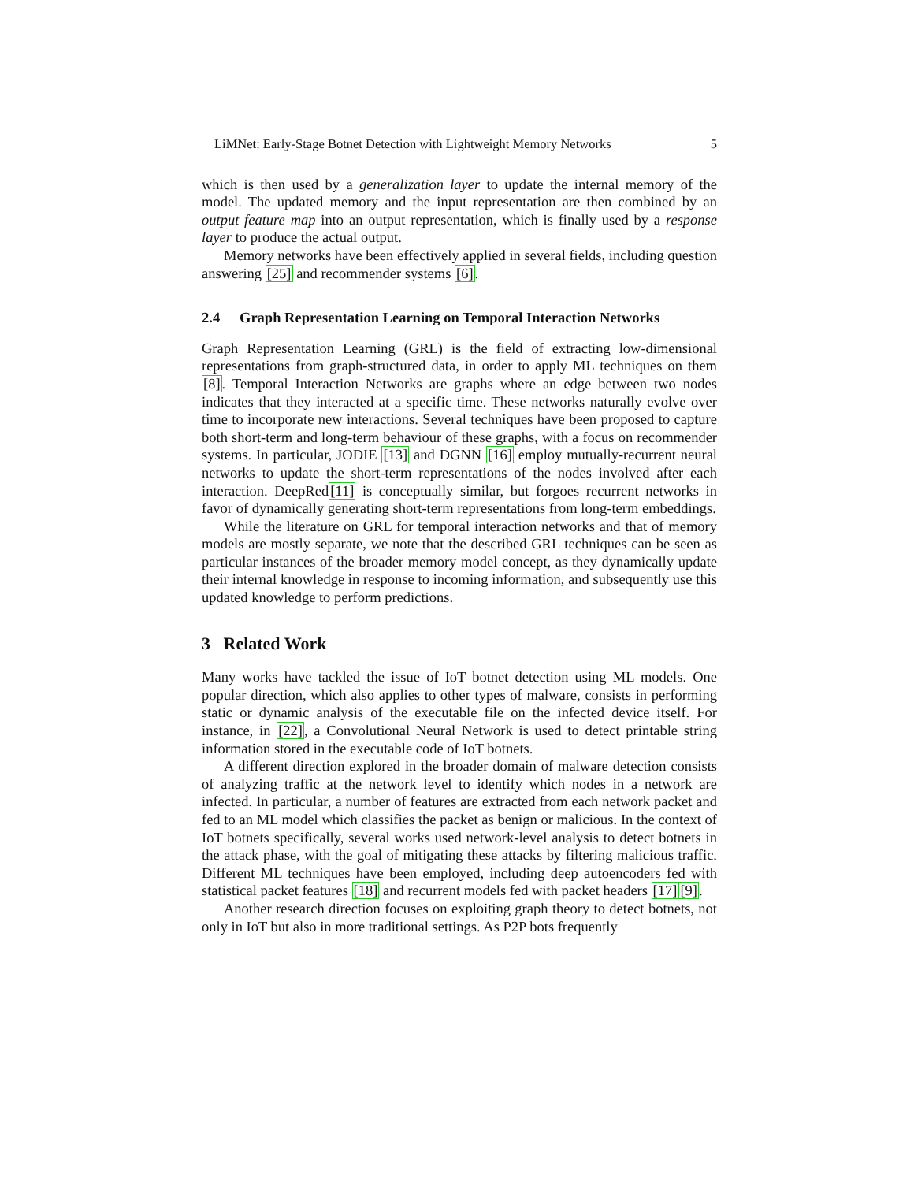LiMNet: Early-Stage Botnet Detection with Lightweight Memory Networks 5
which is then used by a generalization layer to update the internal memory of the model. The updated memory and the input representation are then combined by an output feature map into an output representation, which is finally used by a response layer to produce the actual output.
Memory networks have been effectively applied in several fields, including question answering [25] and recommender systems [6].
2.4 Graph Representation Learning on Temporal Interaction Networks
Graph Representation Learning (GRL) is the field of extracting low-dimensional representations from graph-structured data, in order to apply ML techniques on them [8]. Temporal Interaction Networks are graphs where an edge between two nodes indicates that they interacted at a specific time. These networks naturally evolve over time to incorporate new interactions. Several techniques have been proposed to capture both short-term and long-term behaviour of these graphs, with a focus on recommender systems. In particular, JODIE [13] and DGNN [16] employ mutually-recurrent neural networks to update the short-term representations of the nodes involved after each interaction. DeepRed[11] is conceptually similar, but forgoes recurrent networks in favor of dynamically generating short-term representations from long-term embeddings.
While the literature on GRL for temporal interaction networks and that of memory models are mostly separate, we note that the described GRL techniques can be seen as particular instances of the broader memory model concept, as they dynamically update their internal knowledge in response to incoming information, and subsequently use this updated knowledge to perform predictions.
3 Related Work
Many works have tackled the issue of IoT botnet detection using ML models. One popular direction, which also applies to other types of malware, consists in performing static or dynamic analysis of the executable file on the infected device itself. For instance, in [22], a Convolutional Neural Network is used to detect printable string information stored in the executable code of IoT botnets.
A different direction explored in the broader domain of malware detection consists of analyzing traffic at the network level to identify which nodes in a network are infected. In particular, a number of features are extracted from each network packet and fed to an ML model which classifies the packet as benign or malicious. In the context of IoT botnets specifically, several works used network-level analysis to detect botnets in the attack phase, with the goal of mitigating these attacks by filtering malicious traffic. Different ML techniques have been employed, including deep autoencoders fed with statistical packet features [18] and recurrent models fed with packet headers [17][9].
Another research direction focuses on exploiting graph theory to detect botnets, not only in IoT but also in more traditional settings. As P2P bots frequently